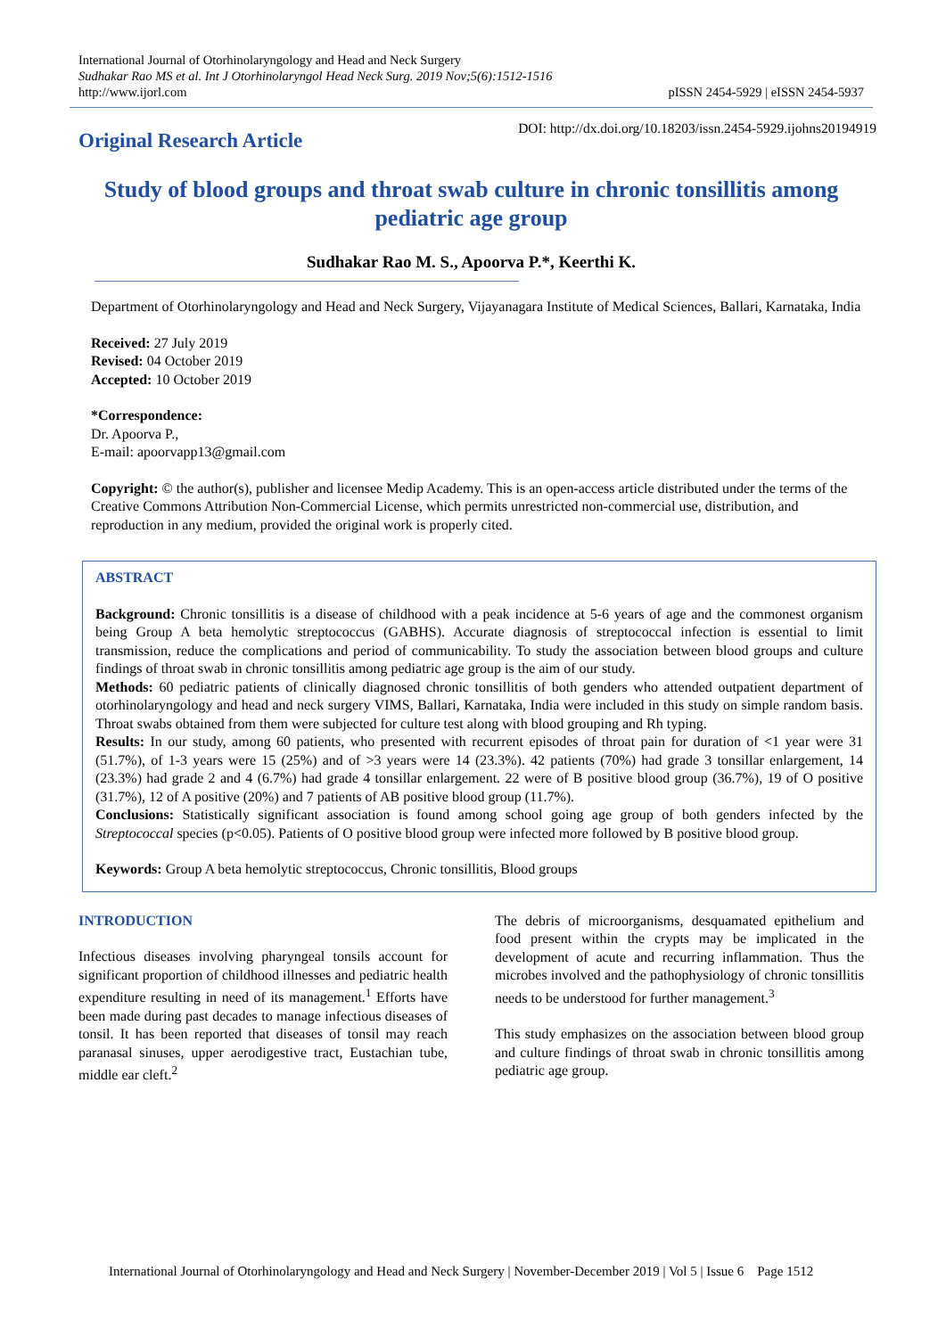International Journal of Otorhinolaryngology and Head and Neck Surgery
Sudhakar Rao MS et al. Int J Otorhinolaryngol Head Neck Surg. 2019 Nov;5(6):1512-1516
http://www.ijorl.com
pISSN 2454-5929 | eISSN 2454-5937
Original Research Article
DOI: http://dx.doi.org/10.18203/issn.2454-5929.ijohns20194919
Study of blood groups and throat swab culture in chronic tonsillitis among pediatric age group
Sudhakar Rao M. S., Apoorva P.*, Keerthi K.
Department of Otorhinolaryngology and Head and Neck Surgery, Vijayanagara Institute of Medical Sciences, Ballari, Karnataka, India
Received: 27 July 2019
Revised: 04 October 2019
Accepted: 10 October 2019
*Correspondence:
Dr. Apoorva P.,
E-mail: apoorvapp13@gmail.com
Copyright: © the author(s), publisher and licensee Medip Academy. This is an open-access article distributed under the terms of the Creative Commons Attribution Non-Commercial License, which permits unrestricted non-commercial use, distribution, and reproduction in any medium, provided the original work is properly cited.
ABSTRACT
Background: Chronic tonsillitis is a disease of childhood with a peak incidence at 5-6 years of age and the commonest organism being Group A beta hemolytic streptococcus (GABHS). Accurate diagnosis of streptococcal infection is essential to limit transmission, reduce the complications and period of communicability. To study the association between blood groups and culture findings of throat swab in chronic tonsillitis among pediatric age group is the aim of our study.
Methods: 60 pediatric patients of clinically diagnosed chronic tonsillitis of both genders who attended outpatient department of otorhinolaryngology and head and neck surgery VIMS, Ballari, Karnataka, India were included in this study on simple random basis. Throat swabs obtained from them were subjected for culture test along with blood grouping and Rh typing.
Results: In our study, among 60 patients, who presented with recurrent episodes of throat pain for duration of <1 year were 31 (51.7%), of 1-3 years were 15 (25%) and of >3 years were 14 (23.3%). 42 patients (70%) had grade 3 tonsillar enlargement, 14 (23.3%) had grade 2 and 4 (6.7%) had grade 4 tonsillar enlargement. 22 were of B positive blood group (36.7%), 19 of O positive (31.7%), 12 of A positive (20%) and 7 patients of AB positive blood group (11.7%).
Conclusions: Statistically significant association is found among school going age group of both genders infected by the Streptococcal species (p<0.05). Patients of O positive blood group were infected more followed by B positive blood group.
Keywords: Group A beta hemolytic streptococcus, Chronic tonsillitis, Blood groups
INTRODUCTION
Infectious diseases involving pharyngeal tonsils account for significant proportion of childhood illnesses and pediatric health expenditure resulting in need of its management.<sup>1</sup> Efforts have been made during past decades to manage infectious diseases of tonsil. It has been reported that diseases of tonsil may reach paranasal sinuses, upper aerodigestive tract, Eustachian tube, middle ear cleft.<sup>2</sup>
The debris of microorganisms, desquamated epithelium and food present within the crypts may be implicated in the development of acute and recurring inflammation. Thus the microbes involved and the pathophysiology of chronic tonsillitis needs to be understood for further management.<sup>3</sup>
This study emphasizes on the association between blood group and culture findings of throat swab in chronic tonsillitis among pediatric age group.
International Journal of Otorhinolaryngology and Head and Neck Surgery | November-December 2019 | Vol 5 | Issue 6 Page 1512